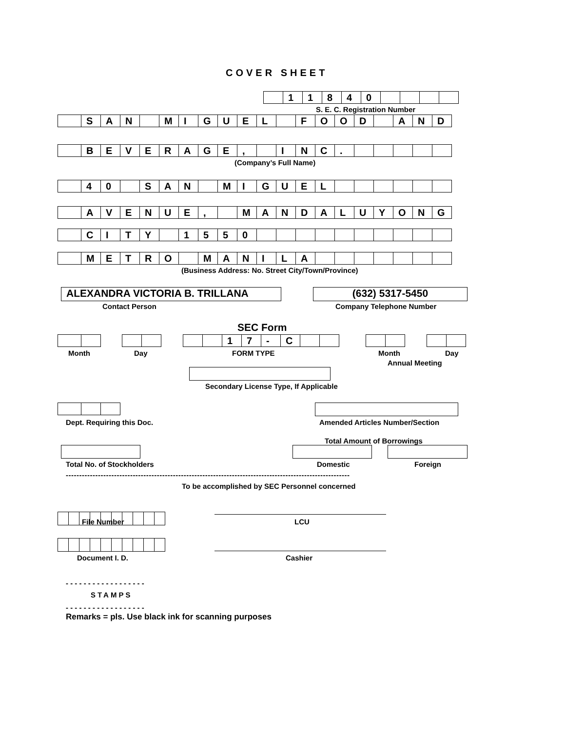COVER SHEET
| | 1 | 1 | 8 | 4 | 0 | | | | |
S. E. C. Registration Number
| | S | A | N | | M | I | G | U | E | L | | F | O | O | D | | A | N | D |
| | B | E | V | E | R | A | G | E | , | | I | N | C | . | | | | | |
(Company’s Full Name)
| | 4 | 0 | | S | A | N | | M | I | G | U | E | L | | | | | | |
| | A | V | E | N | U | E | , | | M | A | N | D | A | L | U | Y | O | N | G |
| | C | I | T | Y | | 1 | 5 | 5 | 0 | | | | | | | | | | |
| | M | E | T | R | O | | M | A | N | I | L | A | | | | | | | |
(Business Address: No. Street City/Town/Province)
ALEXANDRA VICTORIA B. TRILLANA (632) 5317-5450
Contact Person Company Telephone Number
SEC Form
| | | 1 | 7 | - | C | | |
Month Day FORM TYPE Month Day
Annual Meeting
Secondary License Type, If Applicable
Dept. Requiring this Doc.
Amended Articles Number/Section
Total Amount of Borrowings
Total No. of Stockholders Domestic Foreign
----------------------------------------------------------------------------------------------------------
To be accomplished by SEC Personnel concerned
File Number LCU
Document I. D. Cashier
- - - - - - - - - - - - - - - - - -
STAMPS
- - - - - - - - - - - - - - - - - -
Remarks = pls. Use black ink for scanning purposes